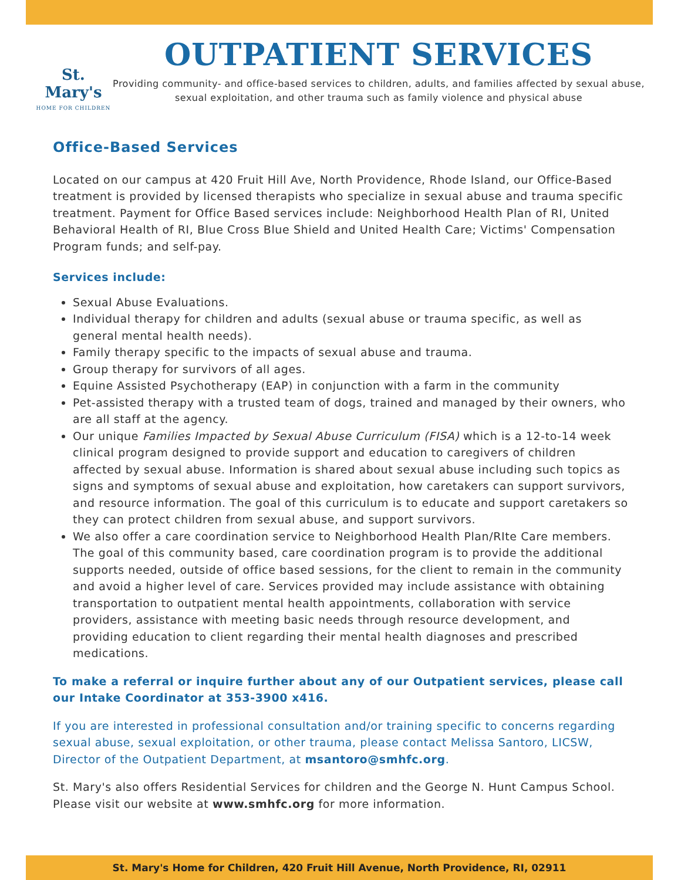St. Mary's
HOME FOR CHILDREN
OUTPATIENT SERVICES
Providing community- and office-based services to children, adults, and families affected by sexual abuse, sexual exploitation, and other trauma such as family violence and physical abuse
Office-Based Services
Located on our campus at 420 Fruit Hill Ave, North Providence, Rhode Island, our Office-Based treatment is provided by licensed therapists who specialize in sexual abuse and trauma specific treatment. Payment for Office Based services include: Neighborhood Health Plan of RI, United Behavioral Health of RI, Blue Cross Blue Shield and United Health Care; Victims' Compensation Program funds; and self-pay.
Services include:
Sexual Abuse Evaluations.
Individual therapy for children and adults (sexual abuse or trauma specific, as well as general mental health needs).
Family therapy specific to the impacts of sexual abuse and trauma.
Group therapy for survivors of all ages.
Equine Assisted Psychotherapy (EAP) in conjunction with a farm in the community
Pet-assisted therapy with a trusted team of dogs, trained and managed by their owners, who are all staff at the agency.
Our unique Families Impacted by Sexual Abuse Curriculum (FISA) which is a 12-to-14 week clinical program designed to provide support and education to caregivers of children affected by sexual abuse. Information is shared about sexual abuse including such topics as signs and symptoms of sexual abuse and exploitation, how caretakers can support survivors, and resource information. The goal of this curriculum is to educate and support caretakers so they can protect children from sexual abuse, and support survivors.
We also offer a care coordination service to Neighborhood Health Plan/RIte Care members. The goal of this community based, care coordination program is to provide the additional supports needed, outside of office based sessions, for the client to remain in the community and avoid a higher level of care. Services provided may include assistance with obtaining transportation to outpatient mental health appointments, collaboration with service providers, assistance with meeting basic needs through resource development, and providing education to client regarding their mental health diagnoses and prescribed medications.
To make a referral or inquire further about any of our Outpatient services, please call our Intake Coordinator at 353-3900 x416.
If you are interested in professional consultation and/or training specific to concerns regarding sexual abuse, sexual exploitation, or other trauma, please contact Melissa Santoro, LICSW, Director of the Outpatient Department, at msantoro@smhfc.org.
St. Mary's also offers Residential Services for children and the George N. Hunt Campus School. Please visit our website at www.smhfc.org for more information.
St. Mary's Home for Children, 420 Fruit Hill Avenue, North Providence, RI, 02911